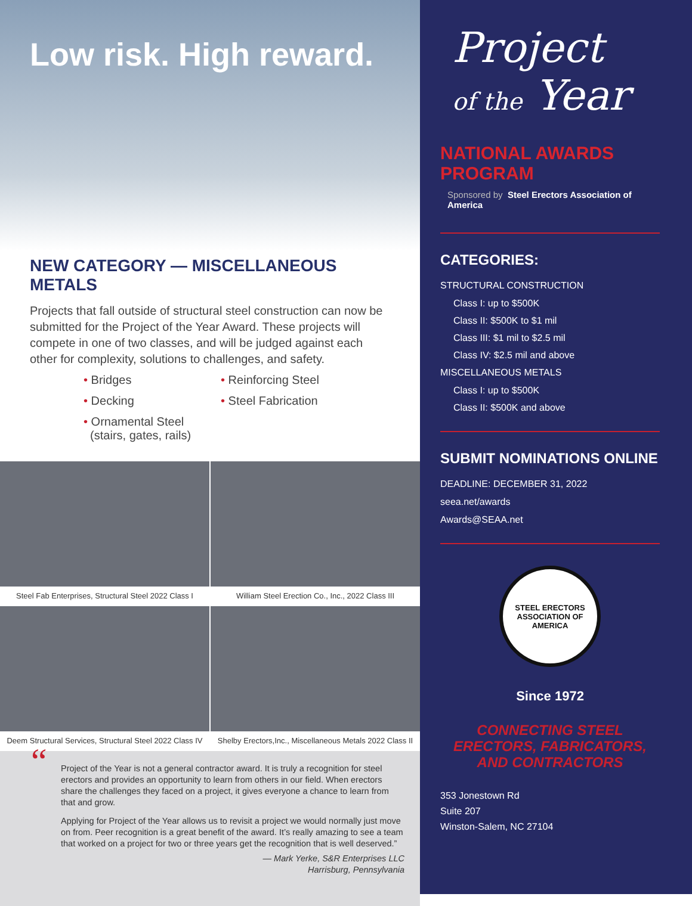Low risk. High reward.
NEW CATEGORY — MISCELLANEOUS METALS
Projects that fall outside of structural steel construction can now be submitted for the Project of the Year Award. These projects will compete in one of two classes, and will be judged against each other for complexity, solutions to challenges, and safety.
• Bridges
• Decking
• Ornamental Steel
(stairs, gates, rails)
• Reinforcing Steel
• Steel Fabrication
Steel Fab Enterprises, Structural Steel 2022 Class I
William Steel Erection Co., Inc., 2022 Class III
Deem Structural Services, Structural Steel 2022 Class IV
Shelby Erectors,Inc., Miscellaneous Metals 2022 Class II
“
Project of the Year is not a general contractor award. It is truly a recognition for steel erectors and provides an opportunity to learn from others in our field. When erectors share the challenges they faced on a project, it gives everyone a chance to learn from that and grow.
Applying for Project of the Year allows us to revisit a project we would normally just move on from. Peer recognition is a great benefit of the award. It’s really amazing to see a team that worked on a project for two or three years get the recognition that is well deserved.”
— Mark Yerke, S&R Enterprises LLC
Harrisburg, Pennsylvania
Project
of the Year
NATIONAL AWARDS PROGRAM
Sponsored by Steel Erectors Association of America
CATEGORIES:
STRUCTURAL CONSTRUCTION
Class I: up to $500K
Class II: $500K to $1 mil
Class III: $1 mil to $2.5 mil
Class IV: $2.5 mil and above
MISCELLANEOUS METALS
Class I: up to $500K
Class II: $500K and above
SUBMIT NOMINATIONS ONLINE
DEADLINE: DECEMBER 31, 2022
seea.net/awards
Awards@SEAA.net
STEEL ERECTORS ASSOCIATION OF AMERICA
Since 1972
CONNECTING STEEL ERECTORS, FABRICATORS, AND CONTRACTORS
353 Jonestown Rd
Suite 207
Winston-Salem, NC 27104